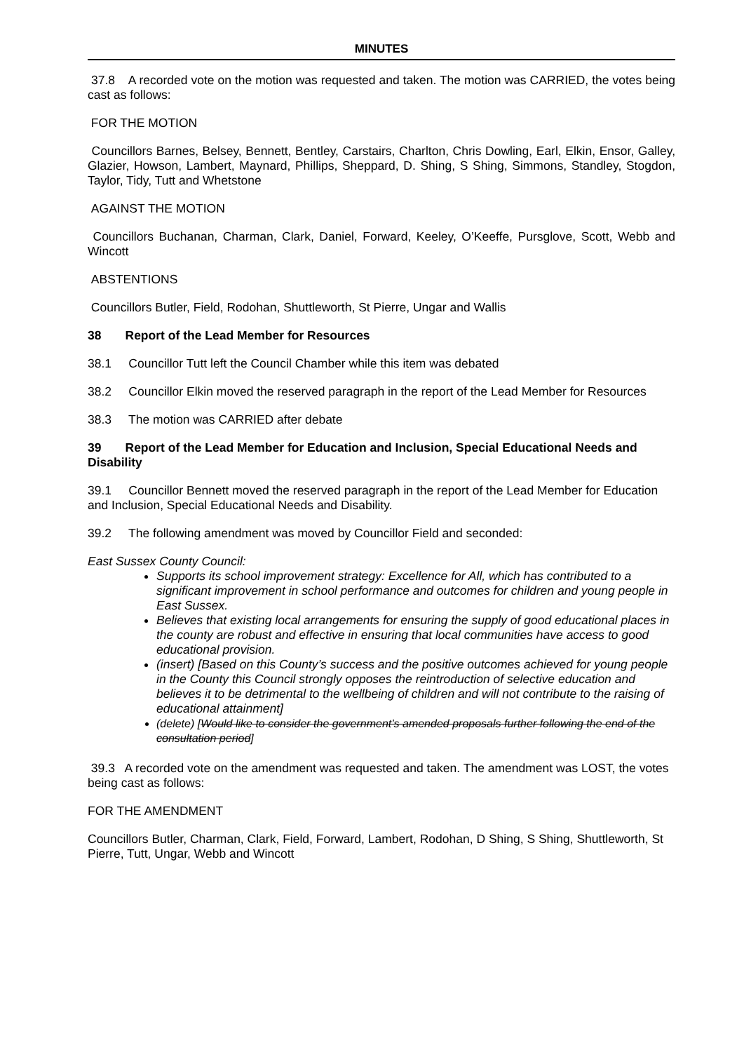MINUTES
37.8 A recorded vote on the motion was requested and taken. The motion was CARRIED, the votes being cast as follows:
FOR THE MOTION
Councillors Barnes, Belsey, Bennett, Bentley, Carstairs, Charlton, Chris Dowling, Earl, Elkin, Ensor, Galley, Glazier, Howson, Lambert, Maynard, Phillips, Sheppard, D. Shing, S Shing, Simmons, Standley, Stogdon, Taylor, Tidy, Tutt and Whetstone
AGAINST THE MOTION
Councillors Buchanan, Charman, Clark, Daniel, Forward, Keeley, O’Keeffe, Pursglove, Scott, Webb and Wincott
ABSTENTIONS
Councillors Butler, Field, Rodohan, Shuttleworth, St Pierre, Ungar and Wallis
38 Report of the Lead Member for Resources
38.1 Councillor Tutt left the Council Chamber while this item was debated
38.2 Councillor Elkin moved the reserved paragraph in the report of the Lead Member for Resources
38.3 The motion was CARRIED after debate
39 Report of the Lead Member for Education and Inclusion, Special Educational Needs and Disability
39.1 Councillor Bennett moved the reserved paragraph in the report of the Lead Member for Education and Inclusion, Special Educational Needs and Disability.
39.2 The following amendment was moved by Councillor Field and seconded:
East Sussex County Council:
Supports its school improvement strategy: Excellence for All, which has contributed to a significant improvement in school performance and outcomes for children and young people in East Sussex.
Believes that existing local arrangements for ensuring the supply of good educational places in the county are robust and effective in ensuring that local communities have access to good educational provision.
(insert) [Based on this County’s success and the positive outcomes achieved for young people in the County this Council strongly opposes the reintroduction of selective education and believes it to be detrimental to the wellbeing of children and will not contribute to the raising of educational attainment]
(delete) [Would like to consider the government’s amended proposals further following the end of the consultation period]
39.3 A recorded vote on the amendment was requested and taken. The amendment was LOST, the votes being cast as follows:
FOR THE AMENDMENT
Councillors Butler, Charman, Clark, Field, Forward, Lambert, Rodohan, D Shing, S Shing, Shuttleworth, St Pierre, Tutt, Ungar, Webb and Wincott